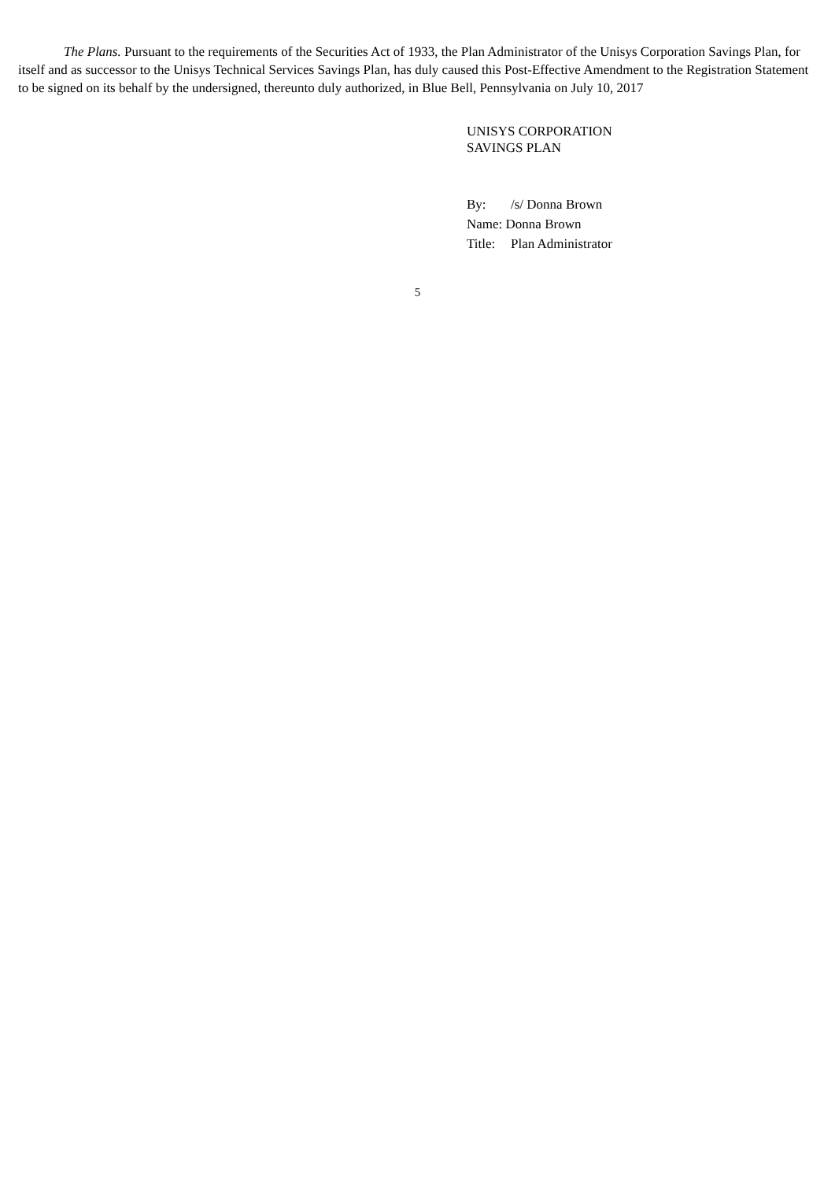The Plans. Pursuant to the requirements of the Securities Act of 1933, the Plan Administrator of the Unisys Corporation Savings Plan, for itself and as successor to the Unisys Technical Services Savings Plan, has duly caused this Post-Effective Amendment to the Registration Statement to be signed on its behalf by the undersigned, thereunto duly authorized, in Blue Bell, Pennsylvania on July 10, 2017
UNISYS CORPORATION
SAVINGS PLAN
| By: | /s/ Donna Brown |
| Name: Donna Brown | |
| Title: | Plan Administrator |
5